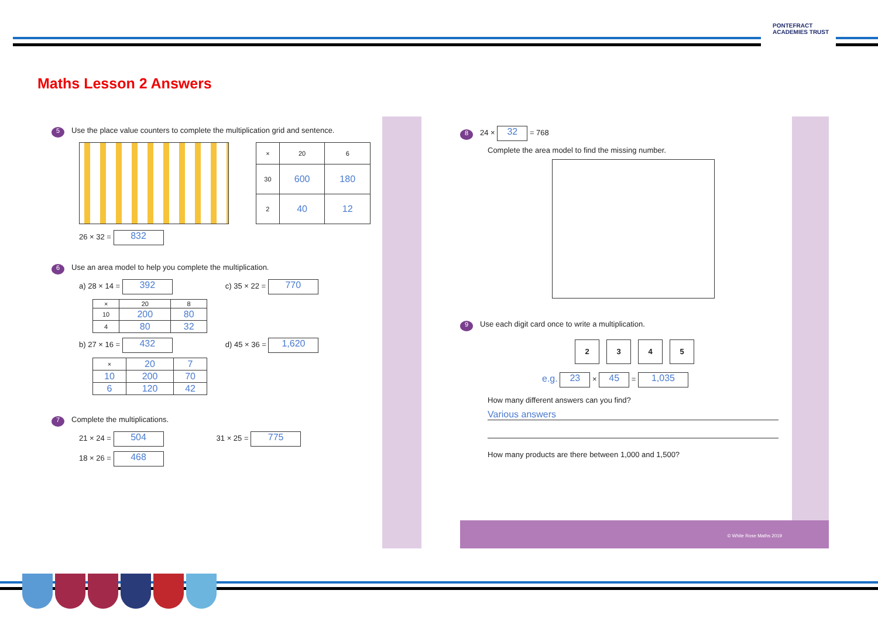PONTEFRACT
ACADEMIES TRUST
Maths Lesson 2 Answers
5 Use the place value counters to complete the multiplication grid and sentence.
| × | 20 | 6 |
| --- | --- | --- |
| 30 | 600 | 180 |
| 2 | 40 | 12 |
26 × 32 = 832
6 Use an area model to help you complete the multiplication.
a) 28 × 14 = 392 c) 35 × 22 = 770
| × | 20 | 8 |
| --- | --- | --- |
| 10 | 200 | 80 |
| 4 | 80 | 32 |
b) 27 × 16 = 432 d) 45 × 36 = 1,620
| × | 20 | 7 |
| --- | --- | --- |
| 10 | 200 | 70 |
| 6 | 120 | 42 |
7 Complete the multiplications.
21 × 24 = 504 31 × 25 = 775
18 × 26 = 468
8 24 × 32 = 768
Complete the area model to find the missing number.
9 Use each digit card once to write a multiplication.
2345
e.g. 23 × 45 = 1,035
How many different answers can you find?
Various answers
How many products are there between 1,000 and 1,500?
© White Rose Maths 2019